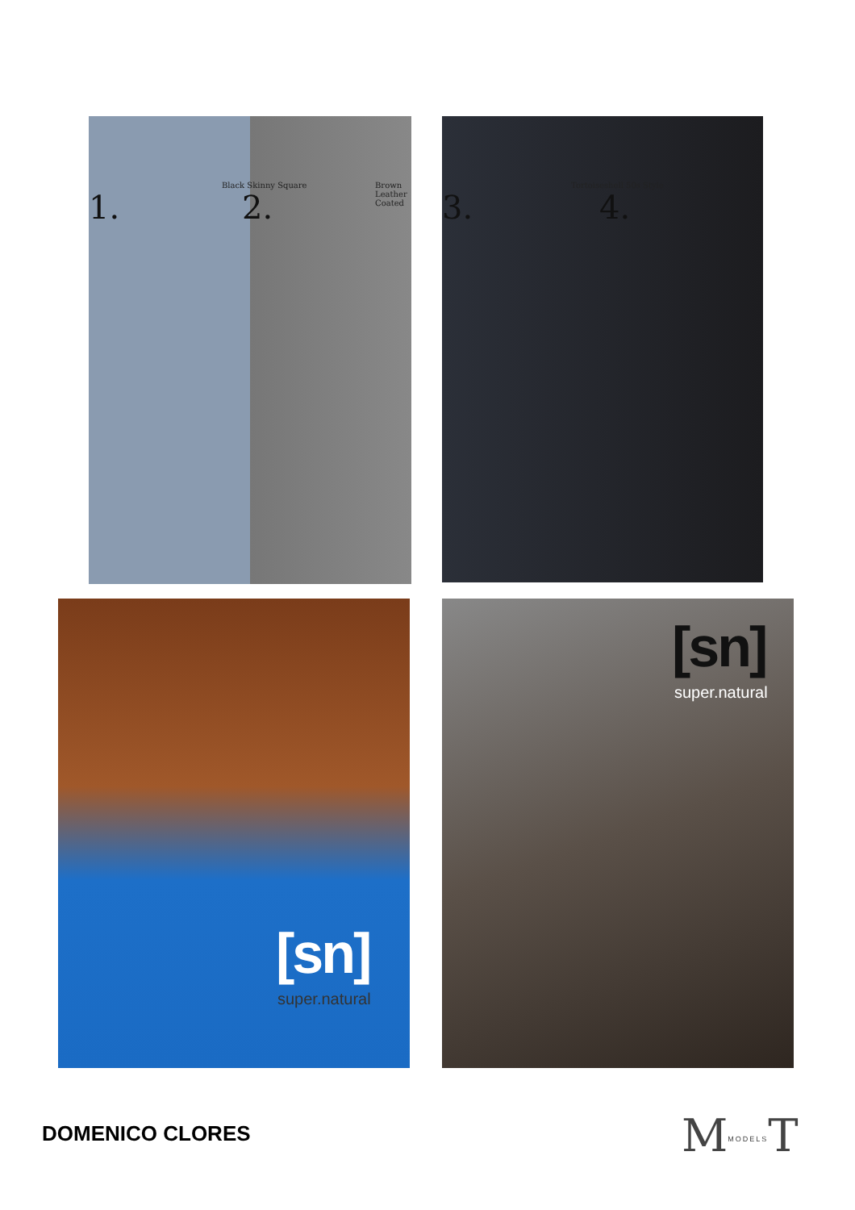1.
Black Skinny Square
2.
Brown Leather Coated
3.
Tortoiseshell 50s Style
4.
[sn]
super.natural
[sn]
super.natural
DOMENICO CLORES MMODELST